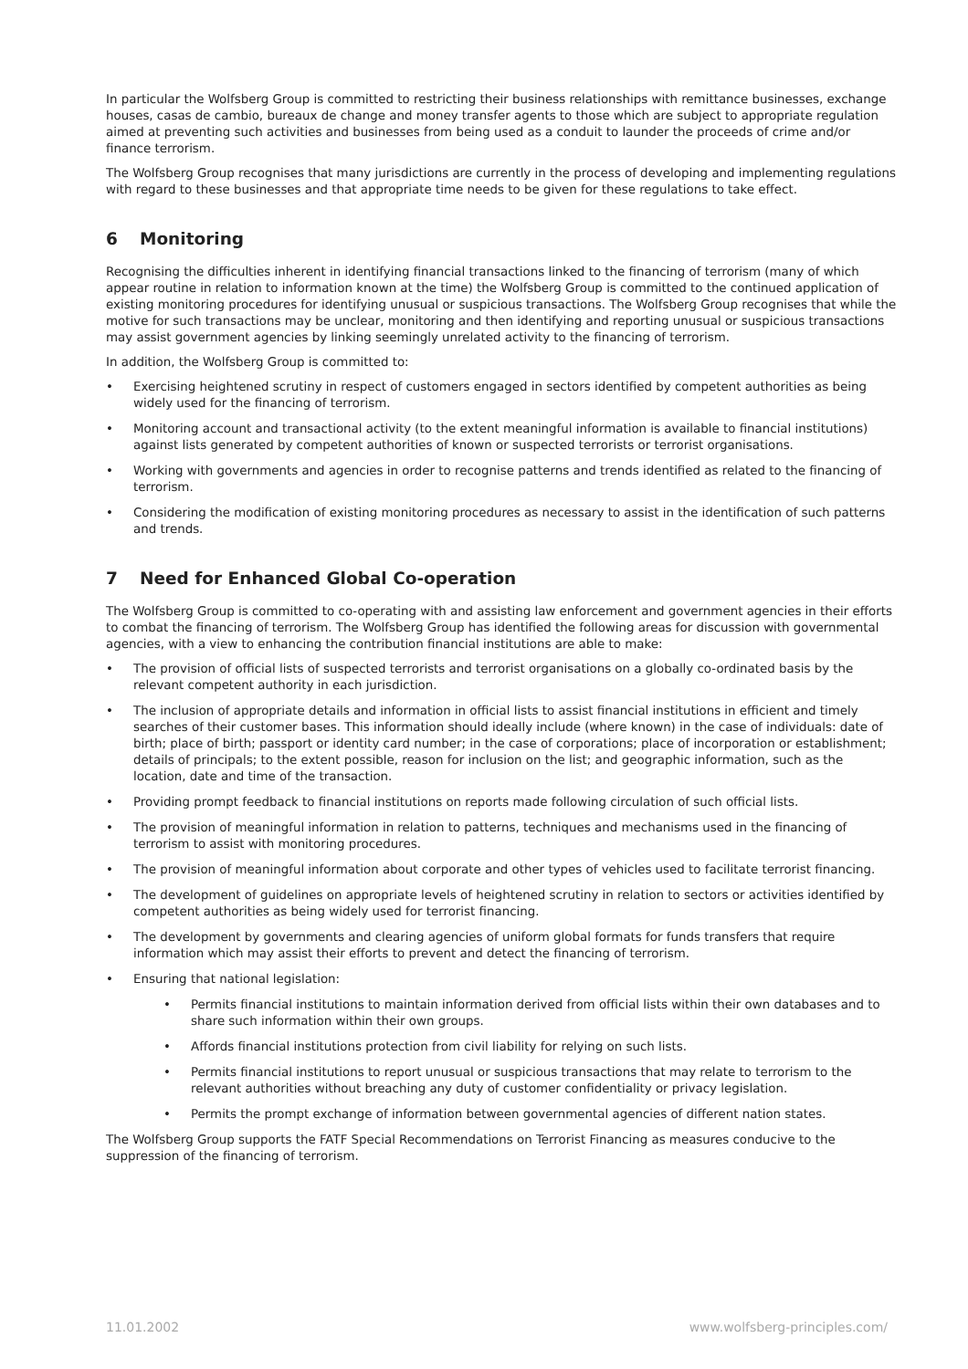In particular the Wolfsberg Group is committed to restricting their business relationships with remittance businesses, exchange houses, casas de cambio, bureaux de change and money transfer agents to those which are subject to appropriate regulation aimed at preventing such activities and businesses from being used as a conduit to launder the proceeds of crime and/or finance terrorism.
The Wolfsberg Group recognises that many jurisdictions are currently in the process of developing and implementing regulations with regard to these businesses and that appropriate time needs to be given for these regulations to take effect.
6 Monitoring
Recognising the difficulties inherent in identifying financial transactions linked to the financing of terrorism (many of which appear routine in relation to information known at the time) the Wolfsberg Group is committed to the continued application of existing monitoring procedures for identifying unusual or suspicious transactions. The Wolfsberg Group recognises that while the motive for such transactions may be unclear, monitoring and then identifying and reporting unusual or suspicious transactions may assist government agencies by linking seemingly unrelated activity to the financing of terrorism.
In addition, the Wolfsberg Group is committed to:
• Exercising heightened scrutiny in respect of customers engaged in sectors identified by competent authorities as being widely used for the financing of terrorism.
• Monitoring account and transactional activity (to the extent meaningful information is available to financial institutions) against lists generated by competent authorities of known or suspected terrorists or terrorist organisations.
• Working with governments and agencies in order to recognise patterns and trends identified as related to the financing of terrorism.
• Considering the modification of existing monitoring procedures as necessary to assist in the identification of such patterns and trends.
7 Need for Enhanced Global Co-operation
The Wolfsberg Group is committed to co-operating with and assisting law enforcement and government agencies in their efforts to combat the financing of terrorism. The Wolfsberg Group has identified the following areas for discussion with governmental agencies, with a view to enhancing the contribution financial institutions are able to make:
• The provision of official lists of suspected terrorists and terrorist organisations on a globally co-ordinated basis by the relevant competent authority in each jurisdiction.
• The inclusion of appropriate details and information in official lists to assist financial institutions in efficient and timely searches of their customer bases. This information should ideally include (where known) in the case of individuals: date of birth; place of birth; passport or identity card number; in the case of corporations; place of incorporation or establishment; details of principals; to the extent possible, reason for inclusion on the list; and geographic information, such as the location, date and time of the transaction.
• Providing prompt feedback to financial institutions on reports made following circulation of such official lists.
• The provision of meaningful information in relation to patterns, techniques and mechanisms used in the financing of terrorism to assist with monitoring procedures.
• The provision of meaningful information about corporate and other types of vehicles used to facilitate terrorist financing.
• The development of guidelines on appropriate levels of heightened scrutiny in relation to sectors or activities identified by competent authorities as being widely used for terrorist financing.
• The development by governments and clearing agencies of uniform global formats for funds transfers that require information which may assist their efforts to prevent and detect the financing of terrorism.
• Ensuring that national legislation:
• Permits financial institutions to maintain information derived from official lists within their own databases and to share such information within their own groups.
• Affords financial institutions protection from civil liability for relying on such lists.
• Permits financial institutions to report unusual or suspicious transactions that may relate to terrorism to the relevant authorities without breaching any duty of customer confidentiality or privacy legislation.
• Permits the prompt exchange of information between governmental agencies of different nation states.
The Wolfsberg Group supports the FATF Special Recommendations on Terrorist Financing as measures conducive to the suppression of the financing of terrorism.
11.01.2002 www.wolfsberg-principles.com/